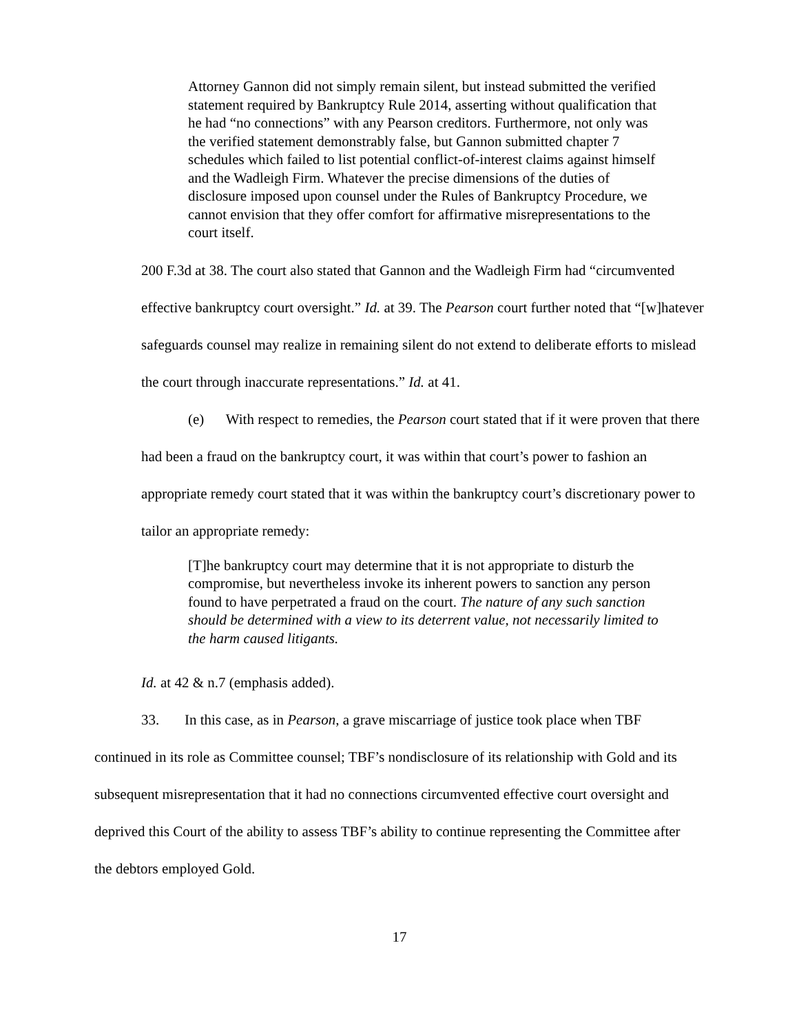Attorney Gannon did not simply remain silent, but instead submitted the verified statement required by Bankruptcy Rule 2014, asserting without qualification that he had “no connections” with any Pearson creditors. Furthermore, not only was the verified statement demonstrably false, but Gannon submitted chapter 7 schedules which failed to list potential conflict-of-interest claims against himself and the Wadleigh Firm. Whatever the precise dimensions of the duties of disclosure imposed upon counsel under the Rules of Bankruptcy Procedure, we cannot envision that they offer comfort for affirmative misrepresentations to the court itself.
200 F.3d at 38. The court also stated that Gannon and the Wadleigh Firm had “circumvented effective bankruptcy court oversight.” Id. at 39. The Pearson court further noted that “[w]hatever safeguards counsel may realize in remaining silent do not extend to deliberate efforts to mislead the court through inaccurate representations.” Id. at 41.
(e) With respect to remedies, the Pearson court stated that if it were proven that there had been a fraud on the bankruptcy court, it was within that court’s power to fashion an appropriate remedy court stated that it was within the bankruptcy court’s discretionary power to tailor an appropriate remedy:
[T]he bankruptcy court may determine that it is not appropriate to disturb the compromise, but nevertheless invoke its inherent powers to sanction any person found to have perpetrated a fraud on the court. The nature of any such sanction should be determined with a view to its deterrent value, not necessarily limited to the harm caused litigants.
Id. at 42 & n.7 (emphasis added).
33. In this case, as in Pearson, a grave miscarriage of justice took place when TBF continued in its role as Committee counsel; TBF’s nondisclosure of its relationship with Gold and its subsequent misrepresentation that it had no connections circumvented effective court oversight and deprived this Court of the ability to assess TBF’s ability to continue representing the Committee after the debtors employed Gold.
17